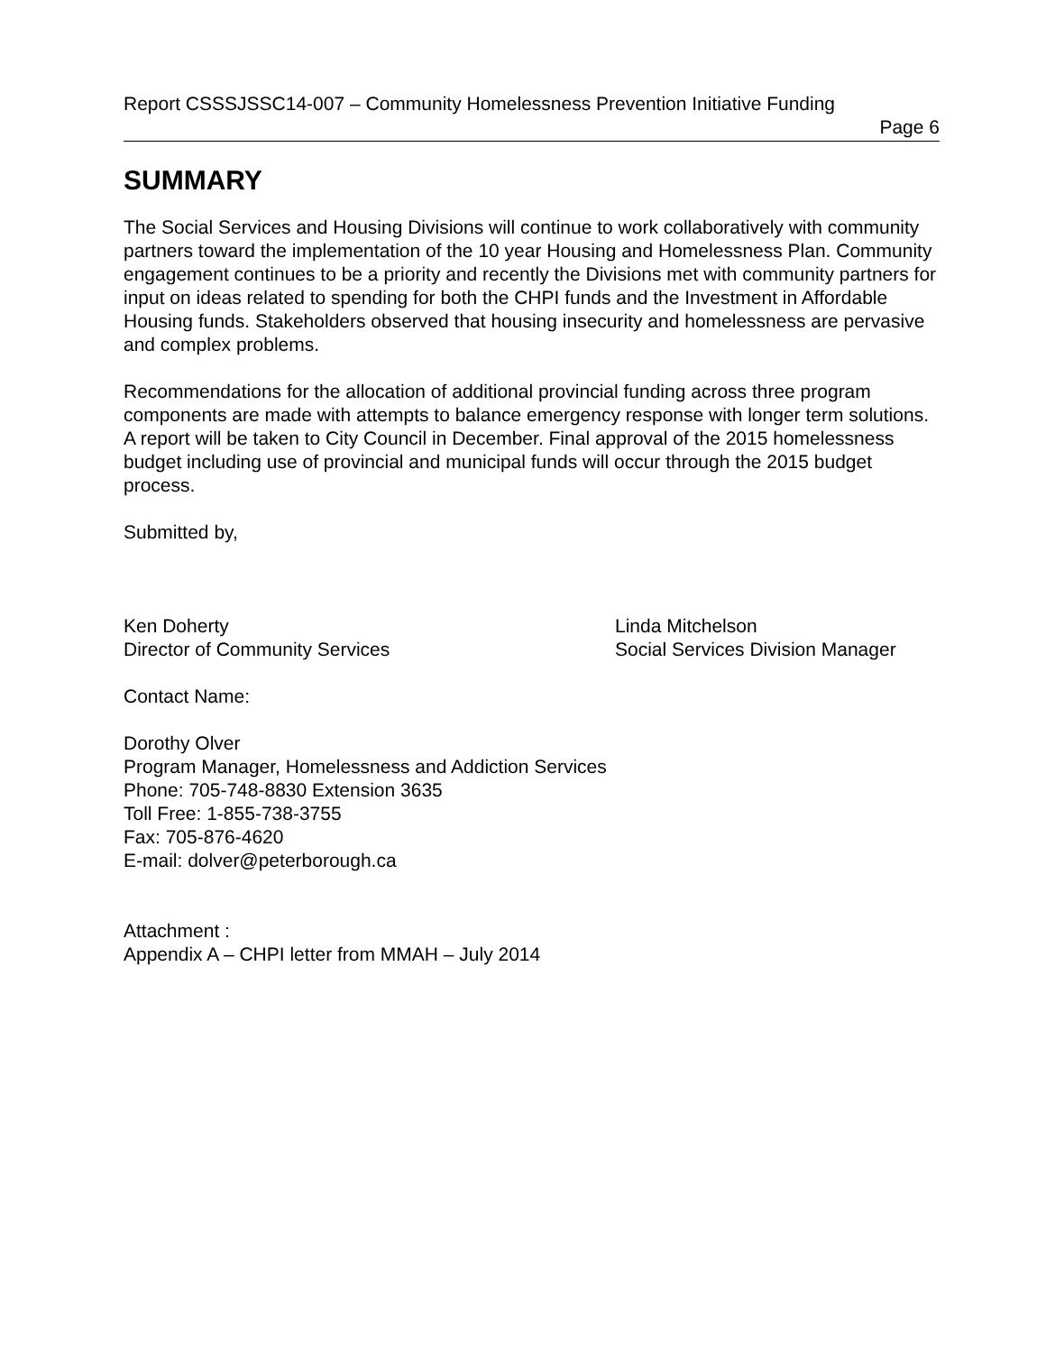Report CSSSJSSC14-007 – Community Homelessness Prevention Initiative Funding
Page 6
SUMMARY
The Social Services and Housing Divisions will continue to work collaboratively with community partners toward the implementation of the 10 year Housing and Homelessness Plan. Community engagement continues to be a priority and recently the Divisions met with community partners for input on ideas related to spending for both the CHPI funds and the Investment in Affordable Housing funds. Stakeholders observed that housing insecurity and homelessness are pervasive and complex problems.
Recommendations for the allocation of additional provincial funding across three program components are made with attempts to balance emergency response with longer term solutions. A report will be taken to City Council in December. Final approval of the 2015 homelessness budget including use of provincial and municipal funds will occur through the 2015 budget process.
Submitted by,
Ken Doherty
Director of Community Services
Linda Mitchelson
Social Services Division Manager
Contact Name:
Dorothy Olver
Program Manager, Homelessness and Addiction Services
Phone: 705-748-8830 Extension 3635
Toll Free: 1-855-738-3755
Fax: 705-876-4620
E-mail: dolver@peterborough.ca
Attachment :
Appendix A – CHPI letter from MMAH – July 2014